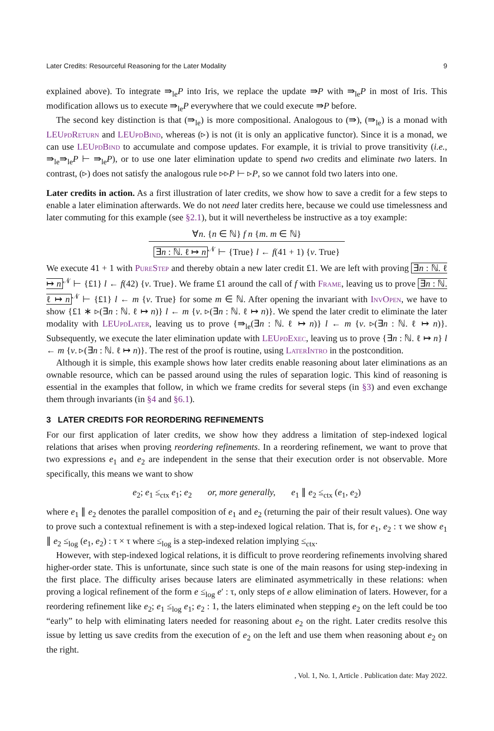Later Credits: Resourceful Reasoning for the Later Modality 9
explained above). To integrate ⇛<sub>le</sub>P into Iris, we replace the update ⇛P with ⇛<sub>le</sub>P in most of Iris. This modification allows us to execute ⇛<sub>le</sub>P everywhere that we could execute ⇛P before.
The second key distinction is that (⇛<sub>le</sub>) is more compositional. Analogous to (⇛), (⇛<sub>le</sub>) is a monad with LEUpdReturn and LEUpdBind, whereas (▹) is not (it is only an applicative functor). Since it is a monad, we can use LEUpdBind to accumulate and compose updates. For example, it is trivial to prove transitivity (i.e., ⇛<sub>le</sub>⇛<sub>le</sub>P ⊢ ⇛<sub>le</sub>P), or to use one later elimination update to spend two credits and eliminate two laters. In contrast, (▹) does not satisfy the analogous rule ▹▹P ⊢ ▹P, so we cannot fold two laters into one.
Later credits in action. As a first illustration of later credits, we show how to save a credit for a few steps to enable a later elimination afterwards. We do not need later credits here, because we could use timelessness and later commuting for this example (see §2.1), but it will nevertheless be instructive as a toy example:
∀n. {n ∈ ℕ} f n {m. m ∈ ℕ}
∃n : ℕ. ℓ ↦ n<sup>𝒩</sup> ⊢ {True} l ← f(41 + 1) {v. True}
We execute 41 + 1 with PureStep and thereby obtain a new later credit £1. We are left with proving ∃n : ℕ. ℓ ↦ n<sup>𝒩</sup> ⊢ {£1} l ← f(42) {v. True}. We frame £1 around the call of f with Frame, leaving us to prove ∃n : ℕ. ℓ ↦ n<sup>𝒩</sup> ⊢ {£1} l ← m {v. True} for some m ∈ ℕ. After opening the invariant with InvOpen, we have to show {£1 ∗ ▹(∃n : ℕ. ℓ ↦ n)} l ← m {v. ▹(∃n : ℕ. ℓ ↦ n)}. We spend the later credit to eliminate the later modality with LEUpdLater, leaving us to prove {⇛<sub>le</sub>(∃n : ℕ. ℓ ↦ n)} l ← m {v. ▹(∃n : ℕ. ℓ ↦ n)}. Subsequently, we execute the later elimination update with LEUpdExec, leaving us to prove {∃n : ℕ. ℓ ↦ n} l ← m {v. ▹(∃n : ℕ. ℓ ↦ n)}. The rest of the proof is routine, using LaterIntro in the postcondition.
Although it is simple, this example shows how later credits enable reasoning about later eliminations as an ownable resource, which can be passed around using the rules of separation logic. This kind of reasoning is essential in the examples that follow, in which we frame credits for several steps (in §3) and even exchange them through invariants (in §4 and §6.1).
3 LATER CREDITS FOR REORDERING REFINEMENTS
For our first application of later credits, we show how they address a limitation of step-indexed logical relations that arises when proving reordering refinements. In a reordering refinement, we want to prove that two expressions e<sub>1</sub> and e<sub>2</sub> are independent in the sense that their execution order is not observable. More specifically, this means we want to show
e<sub>2</sub>; e<sub>1</sub> ≤<sub>ctx</sub> e<sub>1</sub>; e<sub>2</sub> or, more generally, e<sub>1</sub> ∥ e<sub>2</sub> ≤<sub>ctx</sub> (e<sub>1</sub>, e<sub>2</sub>)
where e<sub>1</sub> ∥ e<sub>2</sub> denotes the parallel composition of e<sub>1</sub> and e<sub>2</sub> (returning the pair of their result values). One way to prove such a contextual refinement is with a step-indexed logical relation. That is, for e<sub>1</sub>, e<sub>2</sub> : τ we show e<sub>1</sub> ∥ e<sub>2</sub> ≤<sub>log</sub> (e<sub>1</sub>, e<sub>2</sub>) : τ × τ where ≤<sub>log</sub> is a step-indexed relation implying ≤<sub>ctx</sub>.
However, with step-indexed logical relations, it is difficult to prove reordering refinements involving shared higher-order state. This is unfortunate, since such state is one of the main reasons for using step-indexing in the first place. The difficulty arises because laters are eliminated asymmetrically in these relations: when proving a logical refinement of the form e ≤<sub>log</sub> e′ : τ, only steps of e allow elimination of laters. However, for a reordering refinement like e<sub>2</sub>; e<sub>1</sub> ≤<sub>log</sub> e<sub>1</sub>; e<sub>2</sub> : 1, the laters eliminated when stepping e<sub>2</sub> on the left could be too “early” to help with eliminating laters needed for reasoning about e<sub>2</sub> on the right. Later credits resolve this issue by letting us save credits from the execution of e<sub>2</sub> on the left and use them when reasoning about e<sub>2</sub> on the right.
, Vol. 1, No. 1, Article . Publication date: May 2022.